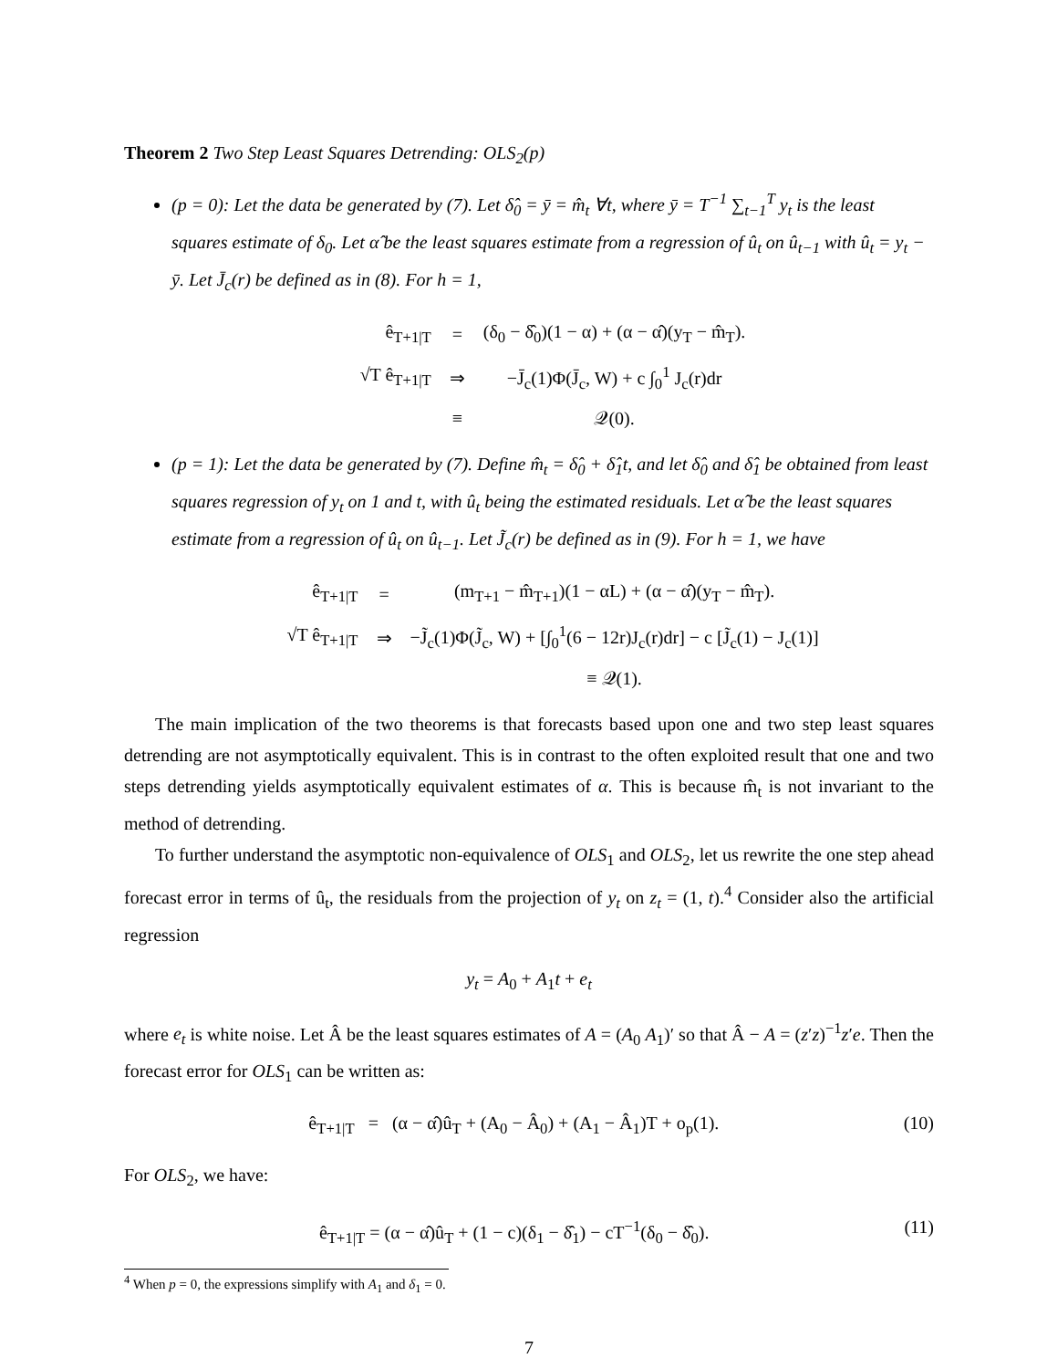Theorem 2 Two Step Least Squares Detrending: OLS<sub>2</sub>(p)
(p = 0): Let the data be generated by (7). Let δ̂<sub>0</sub> = ȳ = m̂<sub>t</sub> ∀t, where ȳ = T<sup>−1</sup> ∑<sub>t−1</sub><sup>T</sup> y<sub>t</sub> is the least squares estimate of δ<sub>0</sub>. Let α̂ be the least squares estimate from a regression of û<sub>t</sub> on û<sub>t−1</sub> with û<sub>t</sub> = y<sub>t</sub> − ȳ. Let J̄<sub>c</sub>(r) be defined as in (8). For h = 1,
| ê<sub>T+1/T</sub> | = | (δ<sub>0</sub> − δ̂<sub>0</sub>)(1 − α) + (α − α̂)(y<sub>T</sub> − m̂<sub>T</sub>). |
| √T ê<sub>T+1/T</sub> | ⇒ | −J̄<sub>c</sub>(1)Φ(J̄<sub>c</sub>, W) + c ∫<sub>0</sub><sup>1</sup> J<sub>c</sub>(r)dr |
| | ≡ | 𝒬(0). |
(p = 1): Let the data be generated by (7). Define m̂<sub>t</sub> = δ̂<sub>0</sub> + δ̂<sub>1</sub>t, and let δ̂<sub>0</sub> and δ̂<sub>1</sub> be obtained from least squares regression of y<sub>t</sub> on 1 and t, with û<sub>t</sub> being the estimated residuals. Let α̂ be the least squares estimate from a regression of û<sub>t</sub> on û<sub>t−1</sub>. Let J̃<sub>c</sub>(r) be defined as in (9). For h = 1, we have
| ê<sub>T+1/T</sub> | = | (m<sub>T+1</sub> − m̂<sub>T+1</sub>)(1 − αL) + (α − α̂)(y<sub>T</sub> − m̂<sub>T</sub>). |
| √T ê<sub>T+1/T</sub> | ⇒ | −J̃<sub>c</sub>(1)Φ(J̃<sub>c</sub>, W) + [∫<sub>0</sub><sup>1</sup>(6 − 12r)J<sub>c</sub>(r)dr] − c [J̃<sub>c</sub>(1) − J<sub>c</sub>(1)] |
| | | ≡ 𝒬(1). |
The main implication of the two theorems is that forecasts based upon one and two step least squares detrending are not asymptotically equivalent. This is in contrast to the often exploited result that one and two steps detrending yields asymptotically equivalent estimates of α. This is because m̂<sub>t</sub> is not invariant to the method of detrending.
To further understand the asymptotic non-equivalence of OLS<sub>1</sub> and OLS<sub>2</sub>, let us rewrite the one step ahead forecast error in terms of û<sub>t</sub>, the residuals from the projection of y<sub>t</sub> on z<sub>t</sub> = (1, t).<sup>4</sup> Consider also the artificial regression
y<sub>t</sub> = A<sub>0</sub> + A<sub>1</sub>t + e<sub>t</sub>
where e<sub>t</sub> is white noise. Let Â be the least squares estimates of A = (A<sub>0</sub> A<sub>1</sub>)′ so that Â − A = (z′z)<sup>−1</sup>z′e. Then the forecast error for OLS<sub>1</sub> can be written as:
ê<sub>T+1|T</sub> = (α − α̂)û<sub>T</sub> + (A<sub>0</sub> − Â<sub>0</sub>) + (A<sub>1</sub> − Â<sub>1</sub>)T + o<sub>p</sub>(1). (10)
For OLS<sub>2</sub>, we have:
ê<sub>T+1|T</sub> = (α − α̂)û<sub>T</sub> + (1 − c)(δ<sub>1</sub> − δ̂<sub>1</sub>) − cT<sup>−1</sup>(δ<sub>0</sub> − δ̂<sub>0</sub>). (11)
<sup>4</sup> When p = 0, the expressions simplify with A<sub>1</sub> and δ<sub>1</sub> = 0.
7